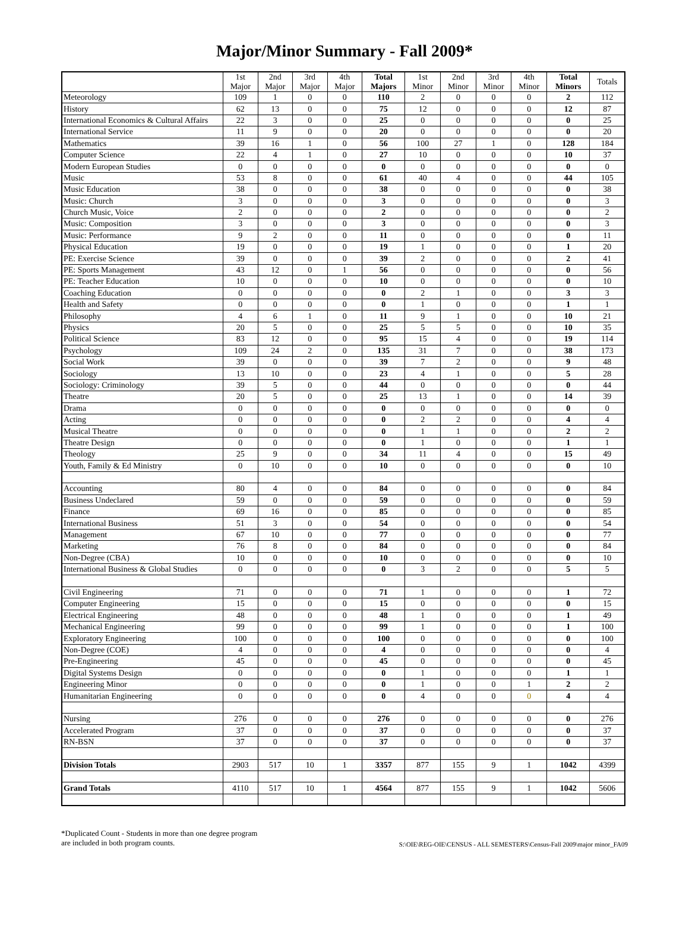Major/Minor Summary - Fall 2009*
| | 1st Major | 2nd Major | 3rd Major | 4th Major | Total Majors | 1st Minor | 2nd Minor | 3rd Minor | 4th Minor | Total Minors | Totals |
| --- | --- | --- | --- | --- | --- | --- | --- | --- | --- | --- | --- |
| Meteorology | 109 | 1 | 0 | 0 | 110 | 2 | 0 | 0 | 0 | 2 | 112 |
| History | 62 | 13 | 0 | 0 | 75 | 12 | 0 | 0 | 0 | 12 | 87 |
| International Economics & Cultural Affairs | 22 | 3 | 0 | 0 | 25 | 0 | 0 | 0 | 0 | 0 | 25 |
| International Service | 11 | 9 | 0 | 0 | 20 | 0 | 0 | 0 | 0 | 0 | 20 |
| Mathematics | 39 | 16 | 1 | 0 | 56 | 100 | 27 | 1 | 0 | 128 | 184 |
| Computer Science | 22 | 4 | 1 | 0 | 27 | 10 | 0 | 0 | 0 | 10 | 37 |
| Modern European Studies | 0 | 0 | 0 | 0 | 0 | 0 | 0 | 0 | 0 | 0 | 0 |
| Music | 53 | 8 | 0 | 0 | 61 | 40 | 4 | 0 | 0 | 44 | 105 |
| Music Education | 38 | 0 | 0 | 0 | 38 | 0 | 0 | 0 | 0 | 0 | 38 |
| Music: Church | 3 | 0 | 0 | 0 | 3 | 0 | 0 | 0 | 0 | 0 | 3 |
| Church Music, Voice | 2 | 0 | 0 | 0 | 2 | 0 | 0 | 0 | 0 | 0 | 2 |
| Music: Composition | 3 | 0 | 0 | 0 | 3 | 0 | 0 | 0 | 0 | 0 | 3 |
| Music: Performance | 9 | 2 | 0 | 0 | 11 | 0 | 0 | 0 | 0 | 0 | 11 |
| Physical Education | 19 | 0 | 0 | 0 | 19 | 1 | 0 | 0 | 0 | 1 | 20 |
| PE: Exercise Science | 39 | 0 | 0 | 0 | 39 | 2 | 0 | 0 | 0 | 2 | 41 |
| PE: Sports Management | 43 | 12 | 0 | 1 | 56 | 0 | 0 | 0 | 0 | 0 | 56 |
| PE: Teacher Education | 10 | 0 | 0 | 0 | 10 | 0 | 0 | 0 | 0 | 0 | 10 |
| Coaching Education | 0 | 0 | 0 | 0 | 0 | 2 | 1 | 0 | 0 | 3 | 3 |
| Health and Safety | 0 | 0 | 0 | 0 | 0 | 1 | 0 | 0 | 0 | 1 | 1 |
| Philosophy | 4 | 6 | 1 | 0 | 11 | 9 | 1 | 0 | 0 | 10 | 21 |
| Physics | 20 | 5 | 0 | 0 | 25 | 5 | 5 | 0 | 0 | 10 | 35 |
| Political Science | 83 | 12 | 0 | 0 | 95 | 15 | 4 | 0 | 0 | 19 | 114 |
| Psychology | 109 | 24 | 2 | 0 | 135 | 31 | 7 | 0 | 0 | 38 | 173 |
| Social Work | 39 | 0 | 0 | 0 | 39 | 7 | 2 | 0 | 0 | 9 | 48 |
| Sociology | 13 | 10 | 0 | 0 | 23 | 4 | 1 | 0 | 0 | 5 | 28 |
| Sociology: Criminology | 39 | 5 | 0 | 0 | 44 | 0 | 0 | 0 | 0 | 0 | 44 |
| Theatre | 20 | 5 | 0 | 0 | 25 | 13 | 1 | 0 | 0 | 14 | 39 |
| Drama | 0 | 0 | 0 | 0 | 0 | 0 | 0 | 0 | 0 | 0 | 0 |
| Acting | 0 | 0 | 0 | 0 | 0 | 2 | 2 | 0 | 0 | 4 | 4 |
| Musical Theatre | 0 | 0 | 0 | 0 | 0 | 1 | 1 | 0 | 0 | 2 | 2 |
| Theatre Design | 0 | 0 | 0 | 0 | 0 | 1 | 0 | 0 | 0 | 1 | 1 |
| Theology | 25 | 9 | 0 | 0 | 34 | 11 | 4 | 0 | 0 | 15 | 49 |
| Youth, Family & Ed Ministry | 0 | 10 | 0 | 0 | 10 | 0 | 0 | 0 | 0 | 0 | 10 |
| Accounting | 80 | 4 | 0 | 0 | 84 | 0 | 0 | 0 | 0 | 0 | 84 |
| Business Undeclared | 59 | 0 | 0 | 0 | 59 | 0 | 0 | 0 | 0 | 0 | 59 |
| Finance | 69 | 16 | 0 | 0 | 85 | 0 | 0 | 0 | 0 | 0 | 85 |
| International Business | 51 | 3 | 0 | 0 | 54 | 0 | 0 | 0 | 0 | 0 | 54 |
| Management | 67 | 10 | 0 | 0 | 77 | 0 | 0 | 0 | 0 | 0 | 77 |
| Marketing | 76 | 8 | 0 | 0 | 84 | 0 | 0 | 0 | 0 | 0 | 84 |
| Non-Degree (CBA) | 10 | 0 | 0 | 0 | 10 | 0 | 0 | 0 | 0 | 0 | 10 |
| International Business & Global Studies | 0 | 0 | 0 | 0 | 0 | 3 | 2 | 0 | 0 | 5 | 5 |
| Civil Engineering | 71 | 0 | 0 | 0 | 71 | 1 | 0 | 0 | 0 | 1 | 72 |
| Computer Engineering | 15 | 0 | 0 | 0 | 15 | 0 | 0 | 0 | 0 | 0 | 15 |
| Electrical Engineering | 48 | 0 | 0 | 0 | 48 | 1 | 0 | 0 | 0 | 1 | 49 |
| Mechanical Engineering | 99 | 0 | 0 | 0 | 99 | 1 | 0 | 0 | 0 | 1 | 100 |
| Exploratory Engineering | 100 | 0 | 0 | 0 | 100 | 0 | 0 | 0 | 0 | 0 | 100 |
| Non-Degree (COE) | 4 | 0 | 0 | 0 | 4 | 0 | 0 | 0 | 0 | 0 | 4 |
| Pre-Engineering | 45 | 0 | 0 | 0 | 45 | 0 | 0 | 0 | 0 | 0 | 45 |
| Digital Systems Design | 0 | 0 | 0 | 0 | 0 | 1 | 0 | 0 | 0 | 1 | 1 |
| Engineering Minor | 0 | 0 | 0 | 0 | 0 | 1 | 0 | 0 | 1 | 2 | 2 |
| Humanitarian Engineering | 0 | 0 | 0 | 0 | 0 | 4 | 0 | 0 | 0 | 4 | 4 |
| Nursing | 276 | 0 | 0 | 0 | 276 | 0 | 0 | 0 | 0 | 0 | 276 |
| Accelerated Program | 37 | 0 | 0 | 0 | 37 | 0 | 0 | 0 | 0 | 0 | 37 |
| RN-BSN | 37 | 0 | 0 | 0 | 37 | 0 | 0 | 0 | 0 | 0 | 37 |
| Division Totals | 2903 | 517 | 10 | 1 | 3357 | 877 | 155 | 9 | 1 | 1042 | 4399 |
| Grand Totals | 4110 | 517 | 10 | 1 | 4564 | 877 | 155 | 9 | 1 | 1042 | 5606 |
*Duplicated Count - Students in more than one degree program
are included in both program counts.
S:\OIE\REG-OIE\CENSUS - ALL SEMESTERS\Census-Fall 2009\major minor_FA09